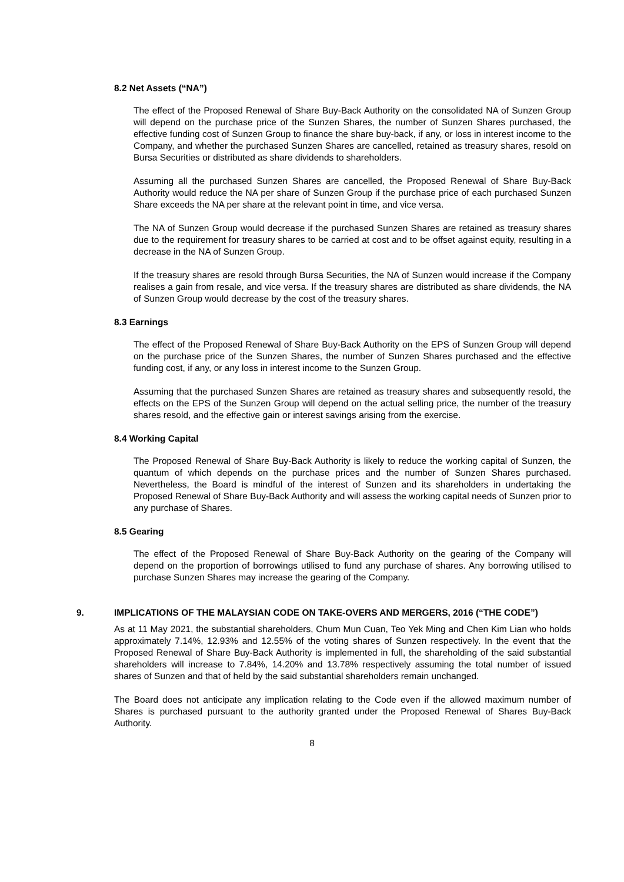8.2 Net Assets (“NA”)
The effect of the Proposed Renewal of Share Buy-Back Authority on the consolidated NA of Sunzen Group will depend on the purchase price of the Sunzen Shares, the number of Sunzen Shares purchased, the effective funding cost of Sunzen Group to finance the share buy-back, if any, or loss in interest income to the Company, and whether the purchased Sunzen Shares are cancelled, retained as treasury shares, resold on Bursa Securities or distributed as share dividends to shareholders.
Assuming all the purchased Sunzen Shares are cancelled, the Proposed Renewal of Share Buy-Back Authority would reduce the NA per share of Sunzen Group if the purchase price of each purchased Sunzen Share exceeds the NA per share at the relevant point in time, and vice versa.
The NA of Sunzen Group would decrease if the purchased Sunzen Shares are retained as treasury shares due to the requirement for treasury shares to be carried at cost and to be offset against equity, resulting in a decrease in the NA of Sunzen Group.
If the treasury shares are resold through Bursa Securities, the NA of Sunzen would increase if the Company realises a gain from resale, and vice versa. If the treasury shares are distributed as share dividends, the NA of Sunzen Group would decrease by the cost of the treasury shares.
8.3 Earnings
The effect of the Proposed Renewal of Share Buy-Back Authority on the EPS of Sunzen Group will depend on the purchase price of the Sunzen Shares, the number of Sunzen Shares purchased and the effective funding cost, if any, or any loss in interest income to the Sunzen Group.
Assuming that the purchased Sunzen Shares are retained as treasury shares and subsequently resold, the effects on the EPS of the Sunzen Group will depend on the actual selling price, the number of the treasury shares resold, and the effective gain or interest savings arising from the exercise.
8.4 Working Capital
The Proposed Renewal of Share Buy-Back Authority is likely to reduce the working capital of Sunzen, the quantum of which depends on the purchase prices and the number of Sunzen Shares purchased. Nevertheless, the Board is mindful of the interest of Sunzen and its shareholders in undertaking the Proposed Renewal of Share Buy-Back Authority and will assess the working capital needs of Sunzen prior to any purchase of Shares.
8.5 Gearing
The effect of the Proposed Renewal of Share Buy-Back Authority on the gearing of the Company will depend on the proportion of borrowings utilised to fund any purchase of shares. Any borrowing utilised to purchase Sunzen Shares may increase the gearing of the Company.
9. IMPLICATIONS OF THE MALAYSIAN CODE ON TAKE-OVERS AND MERGERS, 2016 (“THE CODE”)
As at 11 May 2021, the substantial shareholders, Chum Mun Cuan, Teo Yek Ming and Chen Kim Lian who holds approximately 7.14%, 12.93% and 12.55% of the voting shares of Sunzen respectively. In the event that the Proposed Renewal of Share Buy-Back Authority is implemented in full, the shareholding of the said substantial shareholders will increase to 7.84%, 14.20% and 13.78% respectively assuming the total number of issued shares of Sunzen and that of held by the said substantial shareholders remain unchanged.
The Board does not anticipate any implication relating to the Code even if the allowed maximum number of Shares is purchased pursuant to the authority granted under the Proposed Renewal of Shares Buy-Back Authority.
8